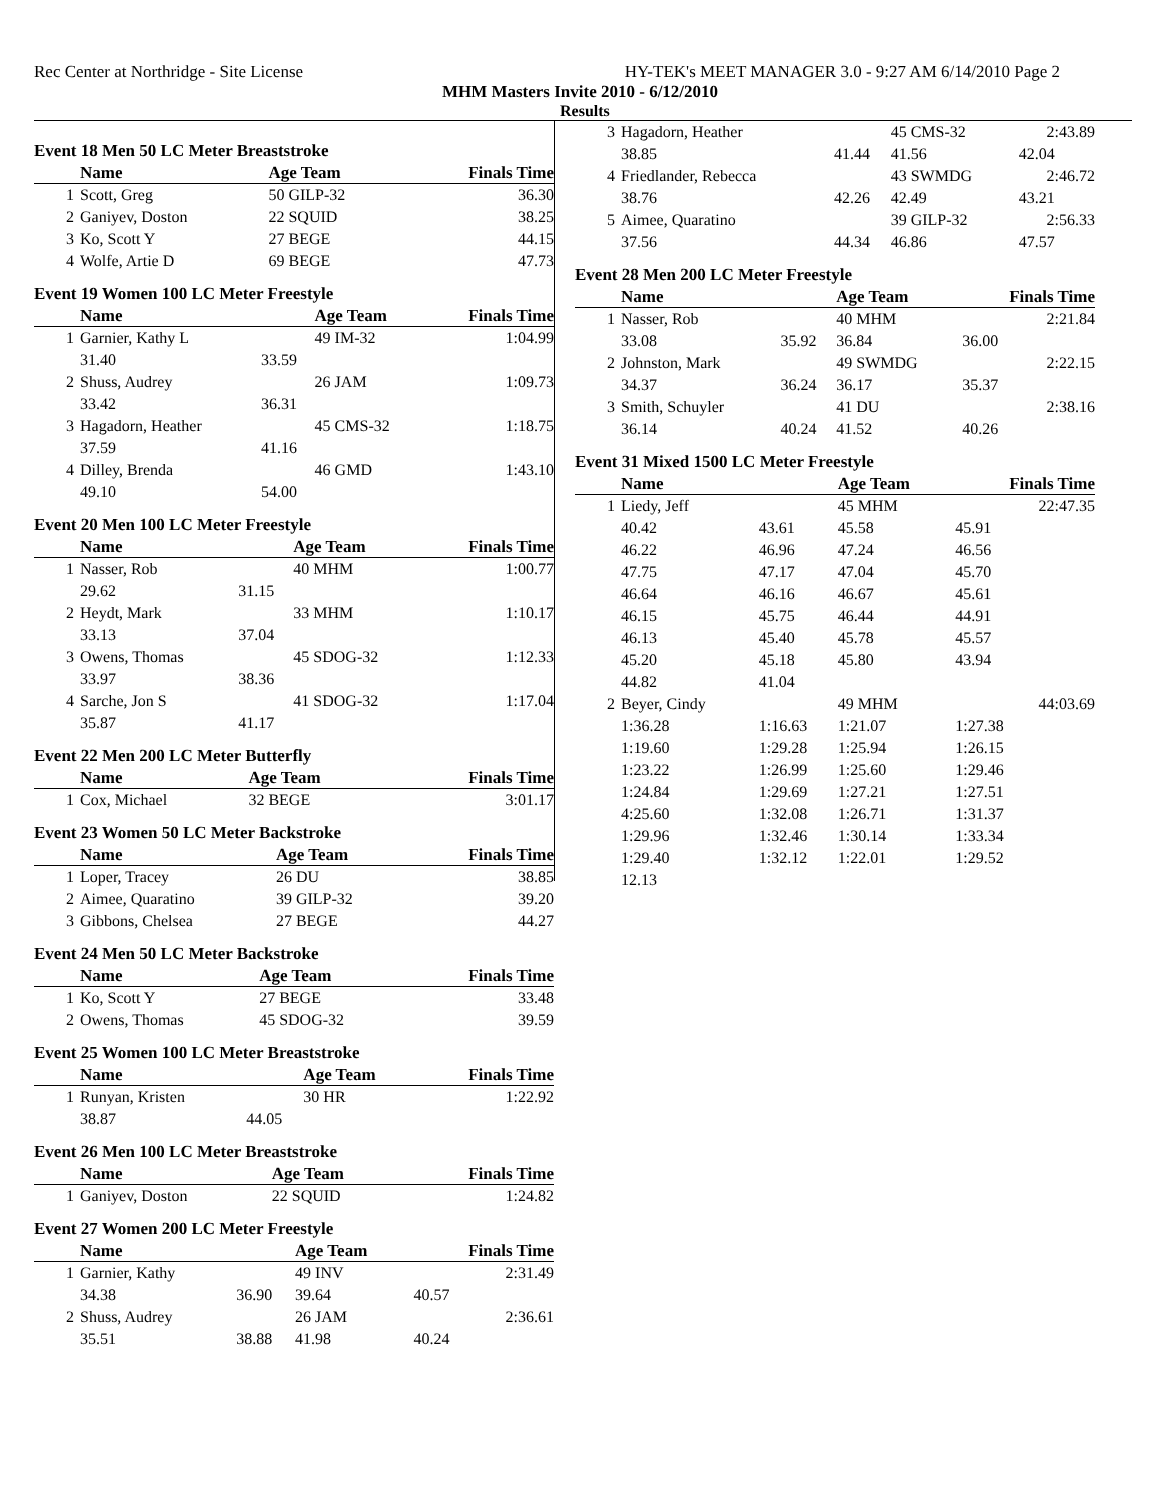Rec Center at Northridge - Site License HY-TEK's MEET MANAGER 3.0 - 9:27 AM 6/14/2010 Page 2
MHM Masters Invite 2010 - 6/12/2010
Results
Event 18 Men 50 LC Meter Breaststroke
| | Name | | Age Team | Finals Time |
| --- | --- | --- | --- | --- |
| 1 | Scott, Greg | | 50 GILP-32 | 36.30 |
| 2 | Ganiyev, Doston | | 22 SQUID | 38.25 |
| 3 | Ko, Scott Y | | 27 BEGE | 44.15 |
| 4 | Wolfe, Artie D | | 69 BEGE | 47.73 |
Event 19 Women 100 LC Meter Freestyle
| | Name | | Age Team | Finals Time |
| --- | --- | --- | --- | --- |
| 1 | Garnier, Kathy L | | 49 IM-32 | 1:04.99 |
| | 31.40 | 33.59 | | |
| 2 | Shuss, Audrey | | 26 JAM | 1:09.73 |
| | 33.42 | 36.31 | | |
| 3 | Hagadorn, Heather | | 45 CMS-32 | 1:18.75 |
| | 37.59 | 41.16 | | |
| 4 | Dilley, Brenda | | 46 GMD | 1:43.10 |
| | 49.10 | 54.00 | | |
Event 20 Men 100 LC Meter Freestyle
| | Name | | Age Team | Finals Time |
| --- | --- | --- | --- | --- |
| 1 | Nasser, Rob | | 40 MHM | 1:00.77 |
| | 29.62 | 31.15 | | |
| 2 | Heydt, Mark | | 33 MHM | 1:10.17 |
| | 33.13 | 37.04 | | |
| 3 | Owens, Thomas | | 45 SDOG-32 | 1:12.33 |
| | 33.97 | 38.36 | | |
| 4 | Sarche, Jon S | | 41 SDOG-32 | 1:17.04 |
| | 35.87 | 41.17 | | |
Event 22 Men 200 LC Meter Butterfly
| | Name | | Age Team | Finals Time |
| --- | --- | --- | --- | --- |
| 1 | Cox, Michael | | 32 BEGE | 3:01.17 |
Event 23 Women 50 LC Meter Backstroke
| | Name | | Age Team | Finals Time |
| --- | --- | --- | --- | --- |
| 1 | Loper, Tracey | | 26 DU | 38.85 |
| 2 | Aimee, Quaratino | | 39 GILP-32 | 39.20 |
| 3 | Gibbons, Chelsea | | 27 BEGE | 44.27 |
Event 24 Men 50 LC Meter Backstroke
| | Name | | Age Team | Finals Time |
| --- | --- | --- | --- | --- |
| 1 | Ko, Scott Y | | 27 BEGE | 33.48 |
| 2 | Owens, Thomas | | 45 SDOG-32 | 39.59 |
Event 25 Women 100 LC Meter Breaststroke
| | Name | | Age Team | Finals Time |
| --- | --- | --- | --- | --- |
| 1 | Runyan, Kristen | | 30 HR | 1:22.92 |
| | 38.87 | 44.05 | | |
Event 26 Men 100 LC Meter Breaststroke
| | Name | | Age Team | Finals Time |
| --- | --- | --- | --- | --- |
| 1 | Ganiyev, Doston | | 22 SQUID | 1:24.82 |
Event 27 Women 200 LC Meter Freestyle
| | Name | | Age Team | Finals Time |
| --- | --- | --- | --- | --- |
| 1 | Garnier, Kathy | | 49 INV | 2:31.49 |
| | 34.38 | 36.90 | 39.64 | 40.57 |
| 2 | Shuss, Audrey | | 26 JAM | 2:36.61 |
| | 35.51 | 38.88 | 41.98 | 40.24 |
| 3 | Hagadorn, Heather | | 45 CMS-32 | 2:43.89 |
| | 38.85 | 41.44 | 41.56 | 42.04 |
| 4 | Friedlander, Rebecca | | 43 SWMDG | 2:46.72 |
| | 38.76 | 42.26 | 42.49 | 43.21 |
| 5 | Aimee, Quaratino | | 39 GILP-32 | 2:56.33 |
| | 37.56 | 44.34 | 46.86 | 47.57 |
Event 28 Men 200 LC Meter Freestyle
| | Name | | Age Team | Finals Time |
| --- | --- | --- | --- | --- |
| 1 | Nasser, Rob | | 40 MHM | 2:21.84 |
| | 33.08 | 35.92 | 36.84 | 36.00 |
| 2 | Johnston, Mark | | 49 SWMDG | 2:22.15 |
| | 34.37 | 36.24 | 36.17 | 35.37 |
| 3 | Smith, Schuyler | | 41 DU | 2:38.16 |
| | 36.14 | 40.24 | 41.52 | 40.26 |
Event 31 Mixed 1500 LC Meter Freestyle
| | Name | | Age Team | Finals Time |
| --- | --- | --- | --- | --- |
| 1 | Liedy, Jeff | | 45 MHM | 22:47.35 |
| | 40.42 | 43.61 | 45.58 | 45.91 |
| | 46.22 | 46.96 | 47.24 | 46.56 |
| | 47.75 | 47.17 | 47.04 | 45.70 |
| | 46.64 | 46.16 | 46.67 | 45.61 |
| | 46.15 | 45.75 | 46.44 | 44.91 |
| | 46.13 | 45.40 | 45.78 | 45.57 |
| | 45.20 | 45.18 | 45.80 | 43.94 |
| | 44.82 | 41.04 | | |
| 2 | Beyer, Cindy | | 49 MHM | 44:03.69 |
| | 1:36.28 | 1:16.63 | 1:21.07 | 1:27.38 |
| | 1:19.60 | 1:29.28 | 1:25.94 | 1:26.15 |
| | 1:23.22 | 1:26.99 | 1:25.60 | 1:29.46 |
| | 1:24.84 | 1:29.69 | 1:27.21 | 1:27.51 |
| | 4:25.60 | 1:32.08 | 1:26.71 | 1:31.37 |
| | 1:29.96 | 1:32.46 | 1:30.14 | 1:33.34 |
| | 1:29.40 | 1:32.12 | 1:22.01 | 1:29.52 |
| | 12.13 | | | |